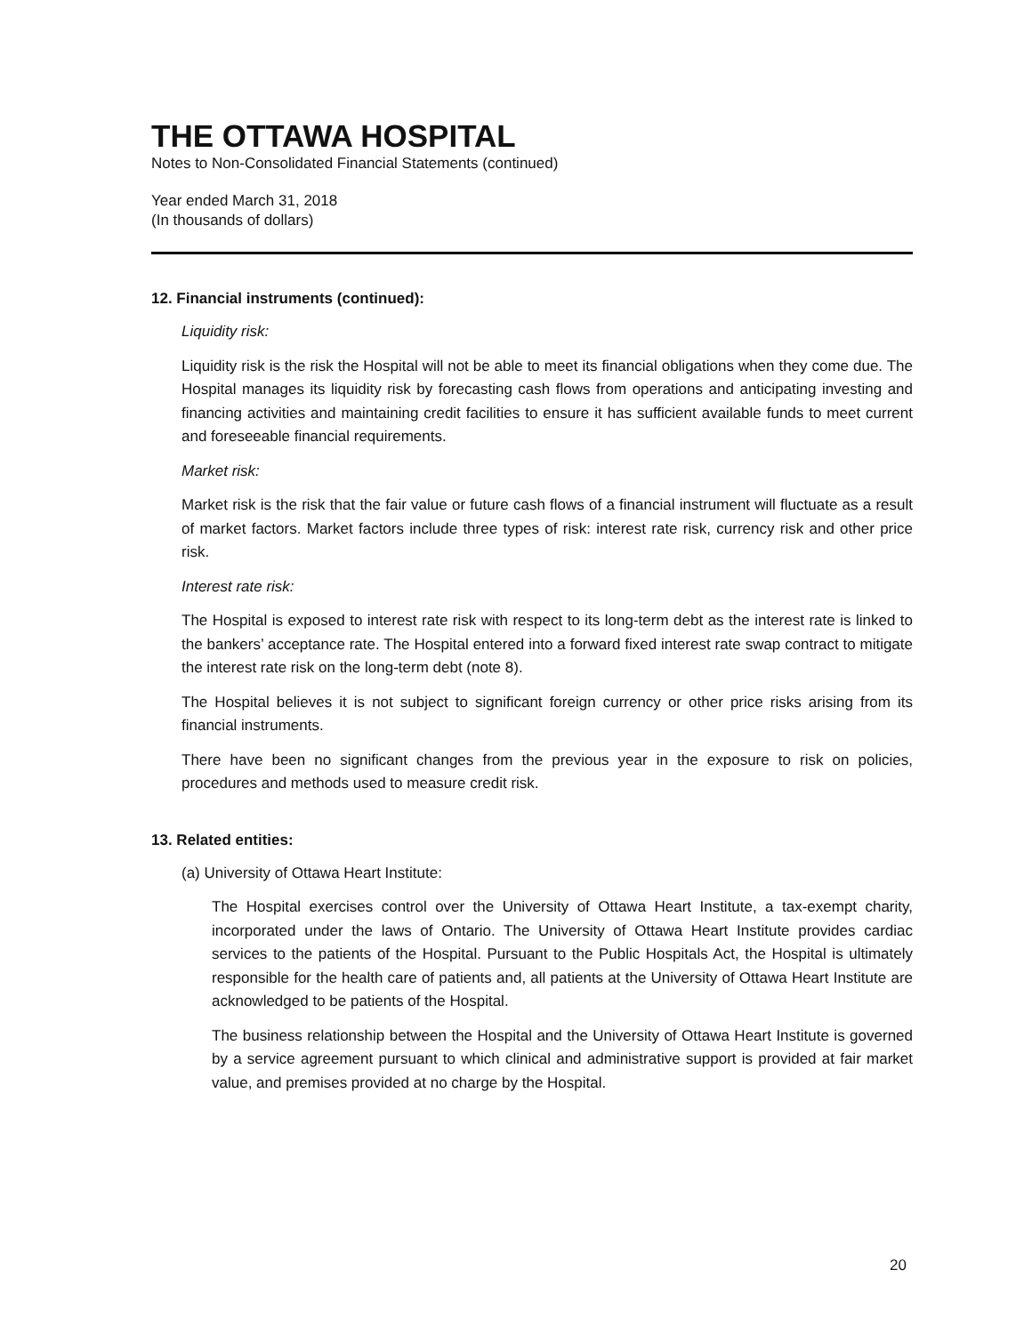THE OTTAWA HOSPITAL
Notes to Non-Consolidated Financial Statements (continued)
Year ended March 31, 2018
(In thousands of dollars)
12. Financial instruments (continued):
Liquidity risk:
Liquidity risk is the risk the Hospital will not be able to meet its financial obligations when they come due. The Hospital manages its liquidity risk by forecasting cash flows from operations and anticipating investing and financing activities and maintaining credit facilities to ensure it has sufficient available funds to meet current and foreseeable financial requirements.
Market risk:
Market risk is the risk that the fair value or future cash flows of a financial instrument will fluctuate as a result of market factors. Market factors include three types of risk: interest rate risk, currency risk and other price risk.
Interest rate risk:
The Hospital is exposed to interest rate risk with respect to its long-term debt as the interest rate is linked to the bankers’ acceptance rate. The Hospital entered into a forward fixed interest rate swap contract to mitigate the interest rate risk on the long-term debt (note 8).
The Hospital believes it is not subject to significant foreign currency or other price risks arising from its financial instruments.
There have been no significant changes from the previous year in the exposure to risk on policies, procedures and methods used to measure credit risk.
13. Related entities:
(a) University of Ottawa Heart Institute:
The Hospital exercises control over the University of Ottawa Heart Institute, a tax-exempt charity, incorporated under the laws of Ontario. The University of Ottawa Heart Institute provides cardiac services to the patients of the Hospital. Pursuant to the Public Hospitals Act, the Hospital is ultimately responsible for the health care of patients and, all patients at the University of Ottawa Heart Institute are acknowledged to be patients of the Hospital.
The business relationship between the Hospital and the University of Ottawa Heart Institute is governed by a service agreement pursuant to which clinical and administrative support is provided at fair market value, and premises provided at no charge by the Hospital.
20